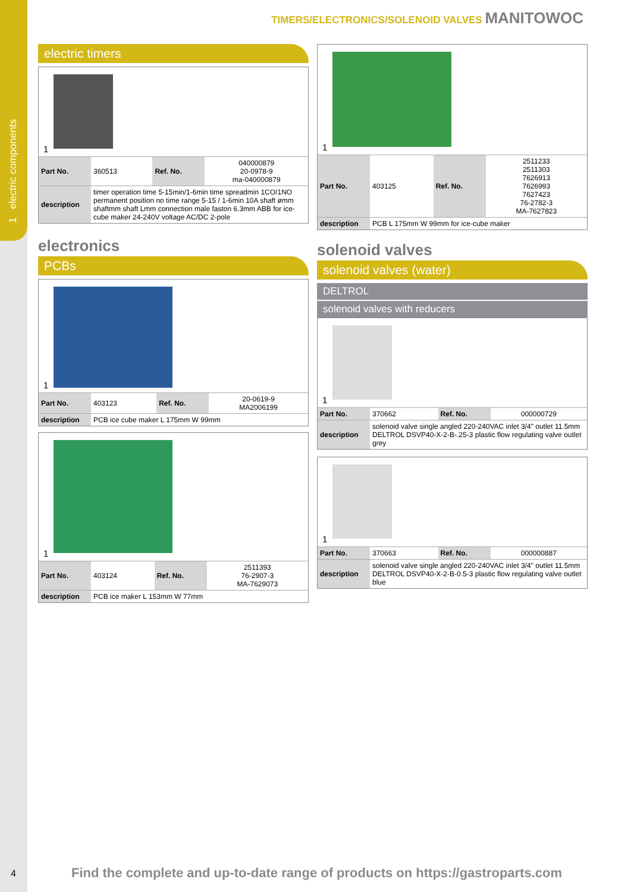1 electric components
TIMERS/ELECTRONICS/SOLENOID VALVES MANITOWOC
electric timers
1
| Part No. | 360513 | Ref. No. | 040000879 20-0978-9 ma-040000879 |
| description | timer operation time 5-15min/1-6min time spreadmin 1CO/1NO permanent position no time range 5-15 / 1-6min 10A shaft ømm shaftmm shaft Lmm connection male faston 6.3mm ABB for ice-cube maker 24-240V voltage AC/DC 2-pole | | |
electronics
PCBs
1
| Part No. | 403123 | Ref. No. | 20-0619-9 MA2006199 |
| description | PCB ice cube maker L 175mm W 99mm | | |
1
| Part No. | 403124 | Ref. No. | 2511393 76-2907-3 MA-7629073 |
| description | PCB ice maker L 153mm W 77mm | | |
1
| Part No. | 403125 | Ref. No. | 2511233 2511303 7626913 7626993 7627423 76-2782-3 MA-7627823 |
| description | PCB L 175mm W 99mm for ice-cube maker | | |
solenoid valves
solenoid valves (water)
DELTROL
solenoid valves with reducers
1
| Part No. | 370662 | Ref. No. | 000000729 |
| description | solenoid valve single angled 220-240VAC inlet 3/4" outlet 11.5mm DELTROL DSVP40-X-2-B-.25-3 plastic flow regulating valve outlet grey | | |
1
| Part No. | 370663 | Ref. No. | 000000887 |
| description | solenoid valve single angled 220-240VAC inlet 3/4" outlet 11.5mm DELTROL DSVP40-X-2-B-0.5-3 plastic flow regulating valve outlet blue | | |
4
Find the complete and up-to-date range of products on https://gastroparts.com